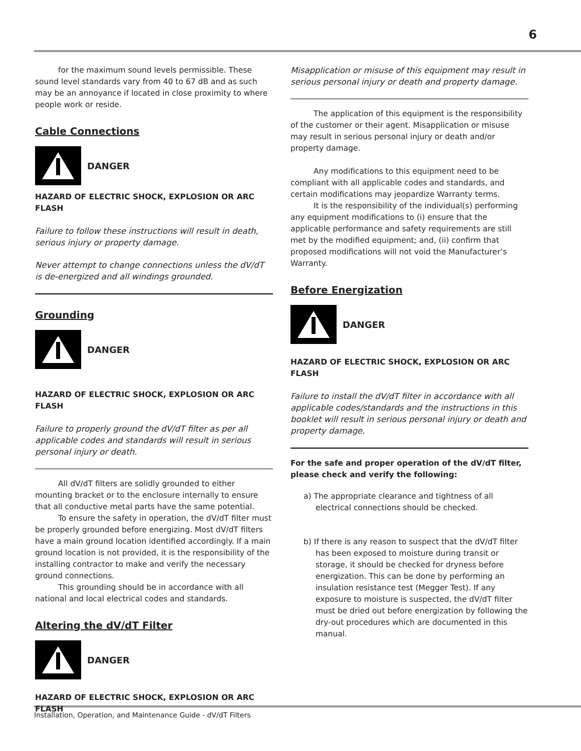6
for the maximum sound levels permissible. These sound level standards vary from 40 to 67 dB and as such may be an annoyance if located in close proximity to where people work or reside.
Cable Connections
DANGER
HAZARD OF ELECTRIC SHOCK, EXPLOSION OR ARC FLASH
Failure to follow these instructions will result in death, serious injury or property damage.
Never attempt to change connections unless the dV/dT is de-energized and all windings grounded.
Grounding
DANGER
HAZARD OF ELECTRIC SHOCK, EXPLOSION OR ARC FLASH
Failure to properly ground the dV/dT filter as per all applicable codes and standards will result in serious personal injury or death.
All dV/dT filters are solidly grounded to either mounting bracket or to the enclosure internally to ensure that all conductive metal parts have the same potential.
To ensure the safety in operation, the dV/dT filter must be properly grounded before energizing. Most dV/dT filters have a main ground location identified accordingly. If a main ground location is not provided, it is the responsibility of the installing contractor to make and verify the necessary ground connections.
This grounding should be in accordance with all national and local electrical codes and standards.
Altering the dV/dT Filter
DANGER
HAZARD OF ELECTRIC SHOCK, EXPLOSION OR ARC FLASH
Misapplication or misuse of this equipment may result in serious personal injury or death and property damage.
The application of this equipment is the responsibility of the customer or their agent. Misapplication or misuse may result in serious personal injury or death and/or property damage.
Any modifications to this equipment need to be compliant with all applicable codes and standards, and certain modifications may jeopardize Warranty terms.
It is the responsibility of the individual(s) performing any equipment modifications to (i) ensure that the applicable performance and safety requirements are still met by the modified equipment; and, (ii) confirm that proposed modifications will not void the Manufacturer’s Warranty.
Before Energization
DANGER
HAZARD OF ELECTRIC SHOCK, EXPLOSION OR ARC FLASH
Failure to install the dV/dT filter in accordance with all applicable codes/standards and the instructions in this booklet will result in serious personal injury or death and property damage.
For the safe and proper operation of the dV/dT filter, please check and verify the following:
a) The appropriate clearance and tightness of all electrical connections should be checked.
b) If there is any reason to suspect that the dV/dT filter has been exposed to moisture during transit or storage, it should be checked for dryness before energization. This can be done by performing an insulation resistance test (Megger Test). If any exposure to moisture is suspected, the dV/dT filter must be dried out before energization by following the dry-out procedures which are documented in this manual.
Installation, Operation, and Maintenance Guide - dV/dT Filters